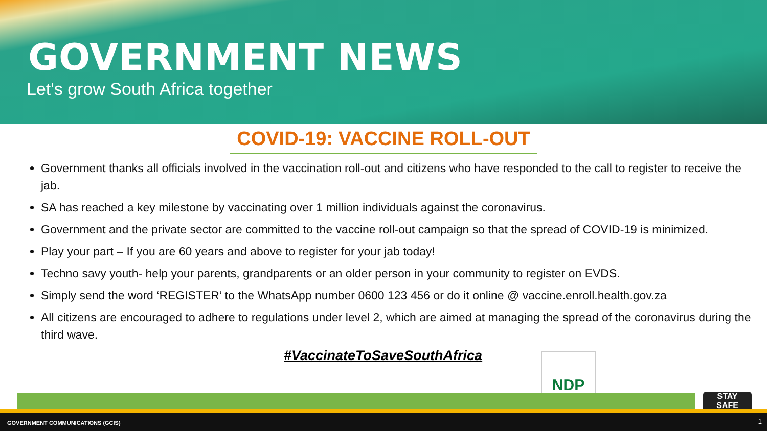GOVERNMENT NEWS
Let's grow South Africa together
COVID-19: VACCINE ROLL-OUT
Government thanks all officials involved in the vaccination roll-out and citizens who have responded to the call to register to receive the jab.
SA has reached a key milestone by vaccinating over 1 million individuals against the coronavirus.
Government and the private sector are committed to the vaccine roll-out campaign so that the spread of COVID-19 is minimized.
Play your part – If you are 60 years and above to register for your jab today!
Techno savy youth- help your parents, grandparents or an older person in your community to register on EVDS.
Simply send the word ‘REGISTER’ to the WhatsApp number 0600 123 456 or do it online @ vaccine.enroll.health.gov.za
All citizens are encouraged to adhere to regulations under level 2, which are aimed at managing the spread of the coronavirus during the third wave.
#VaccinateToSaveSouthAfrica
NDP
STAY
SAFE
GOVERNMENT COMMUNICATIONS (GCIS) 1